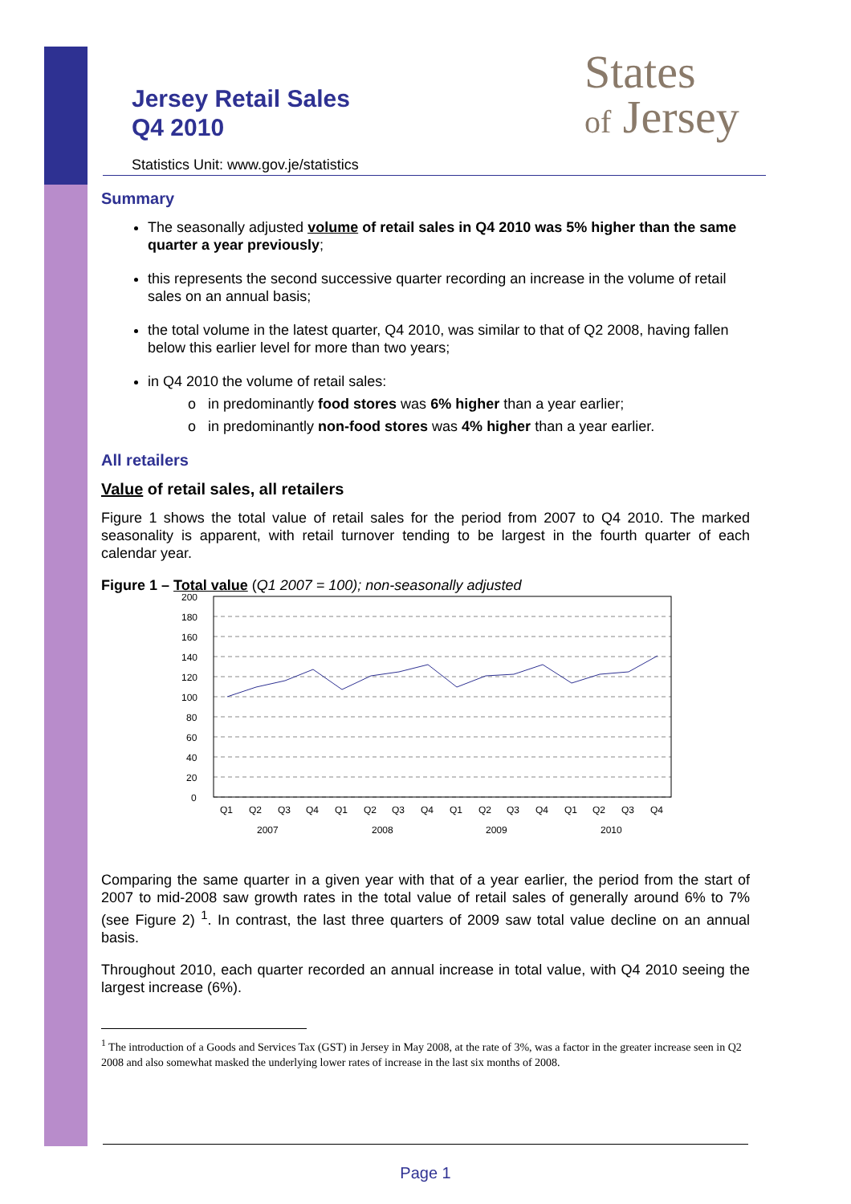Jersey Retail Sales
Q4 2010
Statistics Unit: www.gov.je/statistics
States
of Jersey
Summary
The seasonally adjusted volume of retail sales in Q4 2010 was 5% higher than the same quarter a year previously;
this represents the second successive quarter recording an increase in the volume of retail sales on an annual basis;
the total volume in the latest quarter, Q4 2010, was similar to that of Q2 2008, having fallen below this earlier level for more than two years;
in Q4 2010 the volume of retail sales:
o in predominantly food stores was 6% higher than a year earlier;
o in predominantly non-food stores was 4% higher than a year earlier.
All retailers
Value of retail sales, all retailers
Figure 1 shows the total value of retail sales for the period from 2007 to Q4 2010. The marked seasonality is apparent, with retail turnover tending to be largest in the fourth quarter of each calendar year.
Figure 1 – Total value (Q1 2007 = 100); non-seasonally adjusted
200
180
160
140
120
100
80
60
40
20
0
Q1
Q2
Q3
Q4
Q1
Q2
Q3
Q4
Q1
Q2
Q3
Q4
Q1
Q2
Q3
Q4
2007
2008
2009
2010
Comparing the same quarter in a given year with that of a year earlier, the period from the start of 2007 to mid-2008 saw growth rates in the total value of retail sales of generally around 6% to 7% (see Figure 2) <sup>1</sup>. In contrast, the last three quarters of 2009 saw total value decline on an annual basis.
Throughout 2010, each quarter recorded an annual increase in total value, with Q4 2010 seeing the largest increase (6%).
<sup>1</sup> The introduction of a Goods and Services Tax (GST) in Jersey in May 2008, at the rate of 3%, was a factor in the greater increase seen in Q2 2008 and also somewhat masked the underlying lower rates of increase in the last six months of 2008.
Page 1